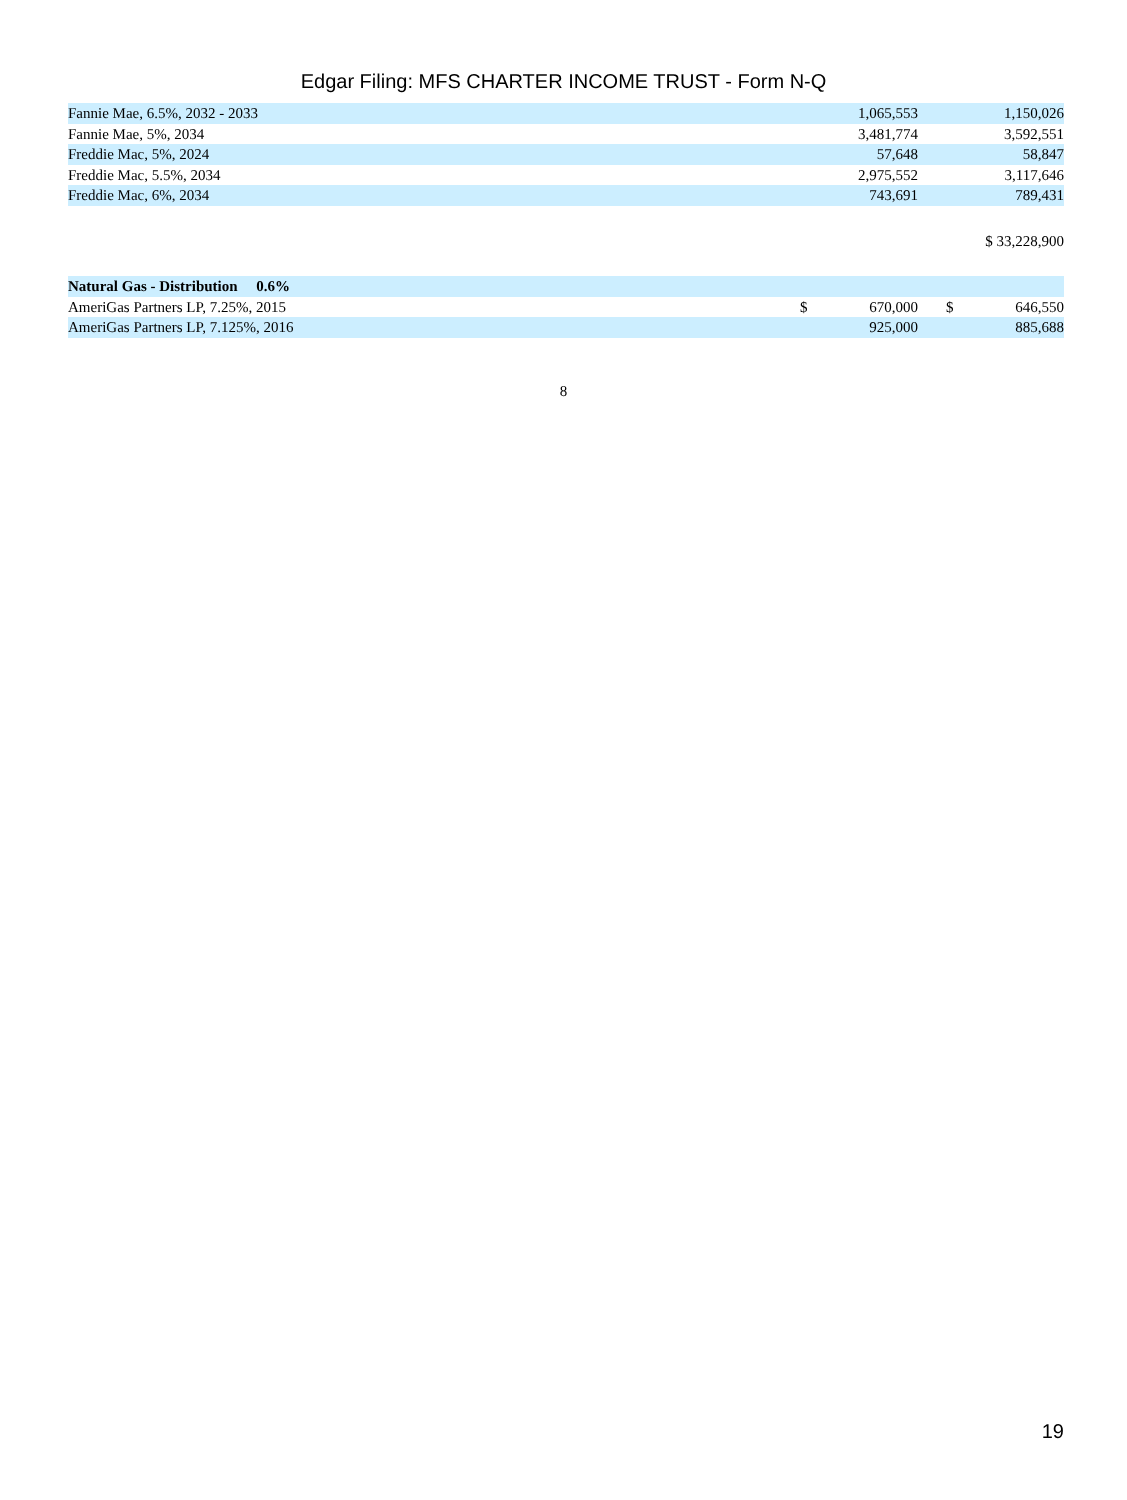Edgar Filing: MFS CHARTER INCOME TRUST - Form N-Q
| Fannie Mae, 6.5%, 2032 - 2033 | | 1,065,553 | | 1,150,026 |
| Fannie Mae, 5%, 2034 | | 3,481,774 | | 3,592,551 |
| Freddie Mac, 5%, 2024 | | 57,648 | | 58,847 |
| Freddie Mac, 5.5%, 2034 | | 2,975,552 | | 3,117,646 |
| Freddie Mac, 6%, 2034 | | 743,691 | | 789,431 |
| | | | $ 33,228,900 | |
| Natural Gas - Distribution 0.6% | | | | |
| AmeriGas Partners LP, 7.25%, 2015 | $ | 670,000 | $ | 646,550 |
| AmeriGas Partners LP, 7.125%, 2016 | | 925,000 | | 885,688 |
8
19